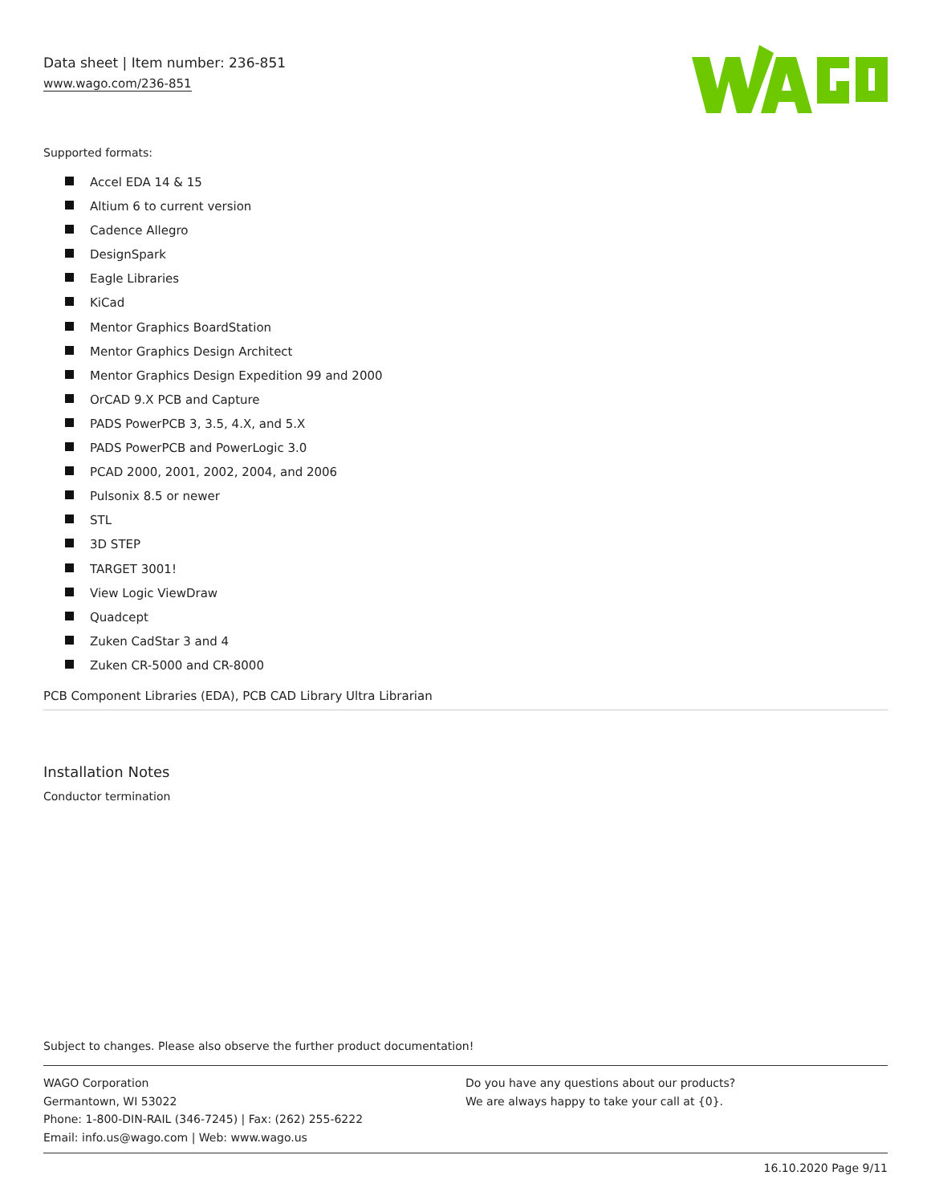Data sheet | Item number: 236-851
www.wago.com/236-851
Supported formats:
Accel EDA 14 & 15
Altium 6 to current version
Cadence Allegro
DesignSpark
Eagle Libraries
KiCad
Mentor Graphics BoardStation
Mentor Graphics Design Architect
Mentor Graphics Design Expedition 99 and 2000
OrCAD 9.X PCB and Capture
PADS PowerPCB 3, 3.5, 4.X, and 5.X
PADS PowerPCB and PowerLogic 3.0
PCAD 2000, 2001, 2002, 2004, and 2006
Pulsonix 8.5 or newer
STL
3D STEP
TARGET 3001!
View Logic ViewDraw
Quadcept
Zuken CadStar 3 and 4
Zuken CR-5000 and CR-8000
PCB Component Libraries (EDA), PCB CAD Library Ultra Librarian
Installation Notes
Conductor termination
Subject to changes. Please also observe the further product documentation!
WAGO Corporation
Germantown, WI 53022
Phone: 1-800-DIN-RAIL (346-7245) | Fax: (262) 255-6222
Email: info.us@wago.com | Web: www.wago.us
Do you have any questions about our products?
We are always happy to take your call at {0}.
16.10.2020 Page 9/11